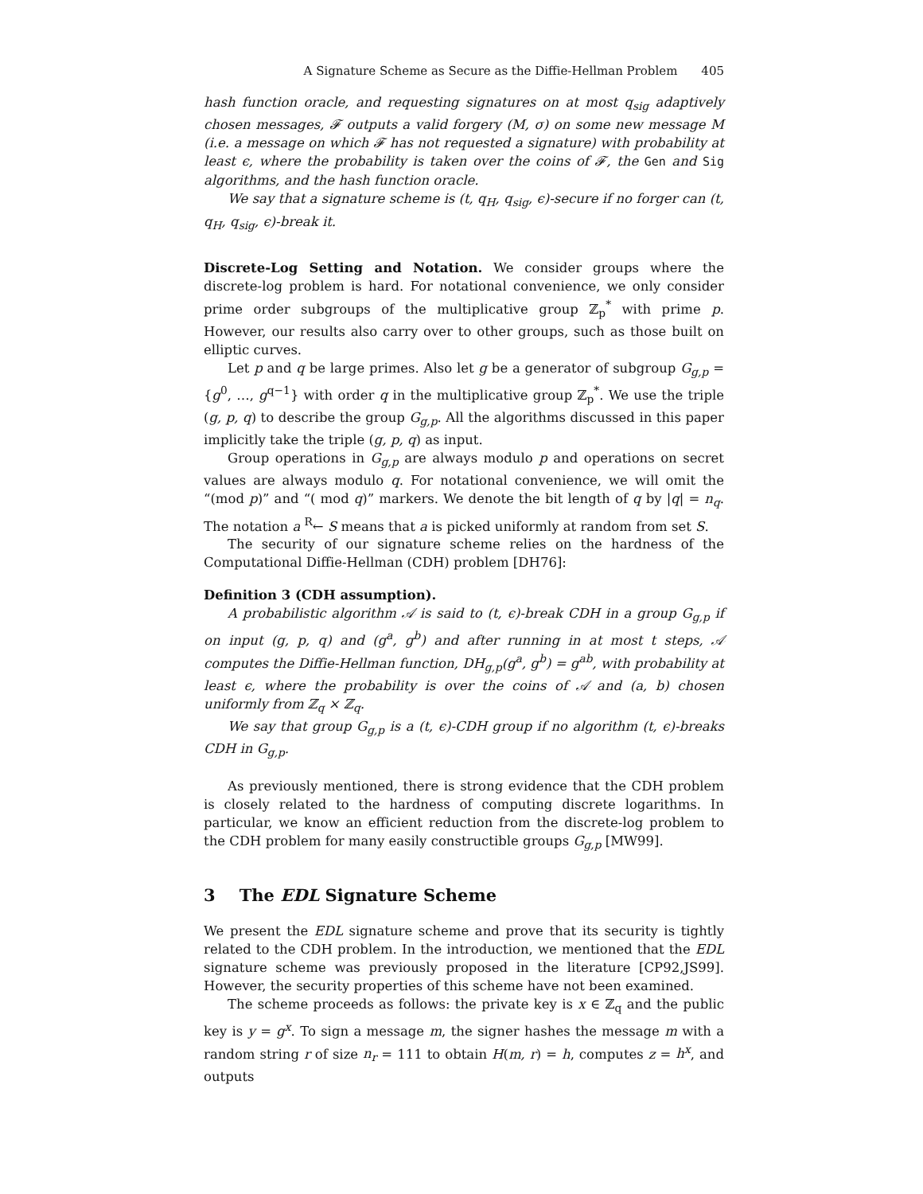A Signature Scheme as Secure as the Diffie-Hellman Problem 405
hash function oracle, and requesting signatures on at most q<sub>sig</sub> adaptively chosen messages, 𝓕 outputs a valid forgery (M, σ) on some new message M (i.e. a message on which 𝓕 has not requested a signature) with probability at least ϵ, where the probability is taken over the coins of 𝓕, the Gen and Sig algorithms, and the hash function oracle.
We say that a signature scheme is (t, q<sub>H</sub>, q<sub>sig</sub>, ϵ)-secure if no forger can (t, q<sub>H</sub>, q<sub>sig</sub>, ϵ)-break it.
Discrete-Log Setting and Notation. We consider groups where the discrete-log problem is hard. For notational convenience, we only consider prime order subgroups of the multiplicative group ℤ<sub>p</sub><sup>*</sup> with prime p. However, our results also carry over to other groups, such as those built on elliptic curves.
Let p and q be large primes. Also let g be a generator of subgroup G<sub>g,p</sub> = {g<sup>0</sup>, …, g<sup>q−1</sup>} with order q in the multiplicative group ℤ<sub>p</sub><sup>*</sup>. We use the triple (g, p, q) to describe the group G<sub>g,p</sub>. All the algorithms discussed in this paper implicitly take the triple (g, p, q) as input.
Group operations in G<sub>g,p</sub> are always modulo p and operations on secret values are always modulo q. For notational convenience, we will omit the “(mod p)” and “( mod q)” markers. We denote the bit length of q by |q| = n<sub>q</sub>. The notation a <sup>R</sup>← S means that a is picked uniformly at random from set S.
The security of our signature scheme relies on the hardness of the Computational Diffie-Hellman (CDH) problem [DH76]:
Definition 3 (CDH assumption).
A probabilistic algorithm 𝒜 is said to (t, ϵ)-break CDH in a group G<sub>g,p</sub> if on input (g, p, q) and (g<sup>a</sup>, g<sup>b</sup>) and after running in at most t steps, 𝒜 computes the Diffie-Hellman function, DH<sub>g,p</sub>(g<sup>a</sup>, g<sup>b</sup>) = g<sup>ab</sup>, with probability at least ϵ, where the probability is over the coins of 𝒜 and (a, b) chosen uniformly from ℤ<sub>q</sub> × ℤ<sub>q</sub>.
We say that group G<sub>g,p</sub> is a (t, ϵ)-CDH group if no algorithm (t, ϵ)-breaks CDH in G<sub>g,p</sub>.
As previously mentioned, there is strong evidence that the CDH problem is closely related to the hardness of computing discrete logarithms. In particular, we know an efficient reduction from the discrete-log problem to the CDH problem for many easily constructible groups G<sub>g,p</sub> [MW99].
3 The EDL Signature Scheme
We present the EDL signature scheme and prove that its security is tightly related to the CDH problem. In the introduction, we mentioned that the EDL signature scheme was previously proposed in the literature [CP92,JS99]. However, the security properties of this scheme have not been examined.
The scheme proceeds as follows: the private key is x ∈ ℤ<sub>q</sub> and the public key is y = g<sup>x</sup>. To sign a message m, the signer hashes the message m with a random string r of size n<sub>r</sub> = 111 to obtain H(m, r) = h, computes z = h<sup>x</sup>, and outputs